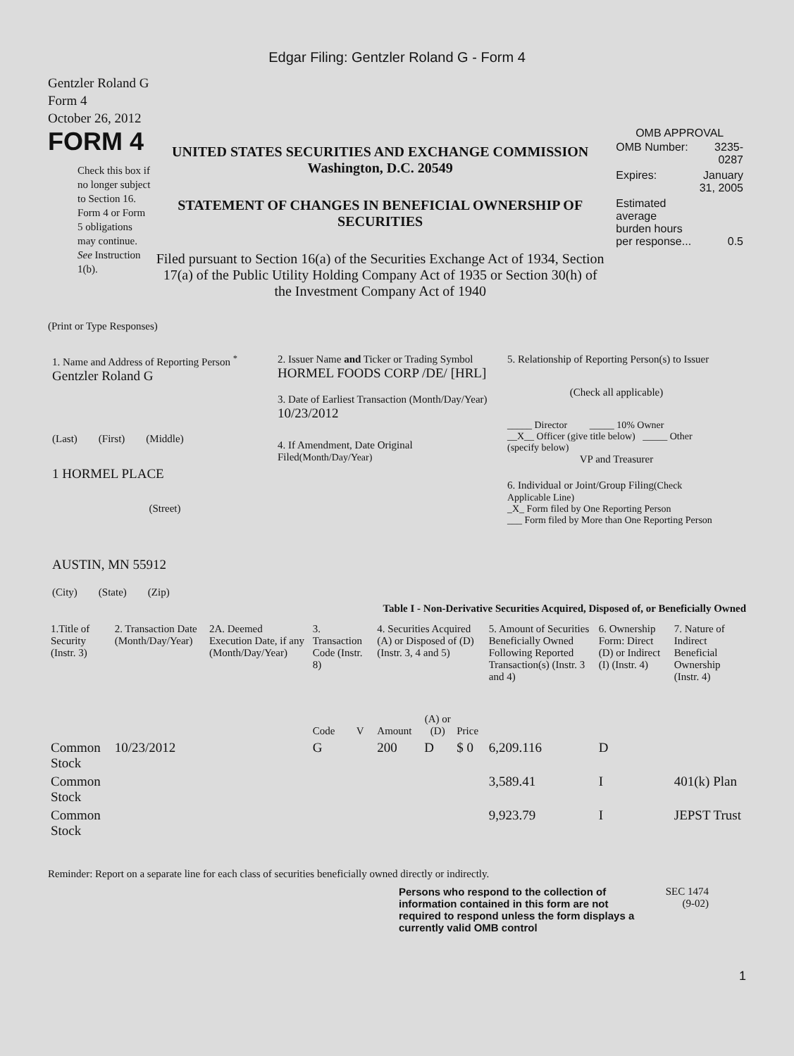Edgar Filing: Gentzler Roland G - Form 4
Gentzler Roland G
Form 4
October 26, 2012
FORM 4
Check this box if no longer subject to Section 16. Form 4 or Form 5 obligations may continue. See Instruction 1(b).
UNITED STATES SECURITIES AND EXCHANGE COMMISSION
Washington, D.C. 20549
STATEMENT OF CHANGES IN BENEFICIAL OWNERSHIP OF SECURITIES
Filed pursuant to Section 16(a) of the Securities Exchange Act of 1934, Section 17(a) of the Public Utility Holding Company Act of 1935 or Section 30(h) of the Investment Company Act of 1940
OMB APPROVAL
| OMB Number: | 3235-0287 |
| Expires: | January 31, 2005 |
| Estimated average burden hours per response... | 0.5 |
(Print or Type Responses)
1. Name and Address of Reporting Person <sup>*</sup>
Gentzler Roland G
(Last) (First) (Middle)
1 HORMEL PLACE
(Street)
AUSTIN, MN 55912
(City) (State) (Zip)
2. Issuer Name and Ticker or Trading Symbol
HORMEL FOODS CORP /DE/ [HRL]
3. Date of Earliest Transaction (Month/Day/Year)
10/23/2012
4. If Amendment, Date Original Filed(Month/Day/Year)
5. Relationship of Reporting Person(s) to Issuer
(Check all applicable)
_____ Director _____ 10% Owner
__X__ Officer (give title below) _____ Other (specify below)
VP and Treasurer
6. Individual or Joint/Group Filing(Check Applicable Line)
_X_ Form filed by One Reporting Person
___ Form filed by More than One Reporting Person
Table I - Non-Derivative Securities Acquired, Disposed of, or Beneficially Owned
| 1.Title of Security (Instr. 3) | 2. Transaction Date (Month/Day/Year) | 2A. Deemed Execution Date, if any (Month/Day/Year) | 3. Transaction Code (Instr. 8) | | 4. Securities Acquired (A) or Disposed of (D) (Instr. 3, 4 and 5) | | | 5. Amount of Securities Beneficially Owned Following Reported Transaction(s) (Instr. 3 and 4) | 6. Ownership Form: Direct (D) or Indirect (I) (Instr. 4) | 7. Nature of Indirect Beneficial Ownership (Instr. 4) |
| --- | --- | --- | --- | --- | --- | --- | --- | --- | --- | --- |
| | | | Code | V | Amount | (A) or (D) | Price | | | |
| Common Stock | 10/23/2012 | | G | | 200 | D | $ 0 | 6,209.116 | D | |
| Common Stock | | | | | | | | 3,589.41 | I | 401(k) Plan |
| Common Stock | | | | | | | | 9,923.79 | I | JEPST Trust |
Reminder: Report on a separate line for each class of securities beneficially owned directly or indirectly.
Persons who respond to the collection of information contained in this form are not required to respond unless the form displays a currently valid OMB control
SEC 1474
(9-02)
1